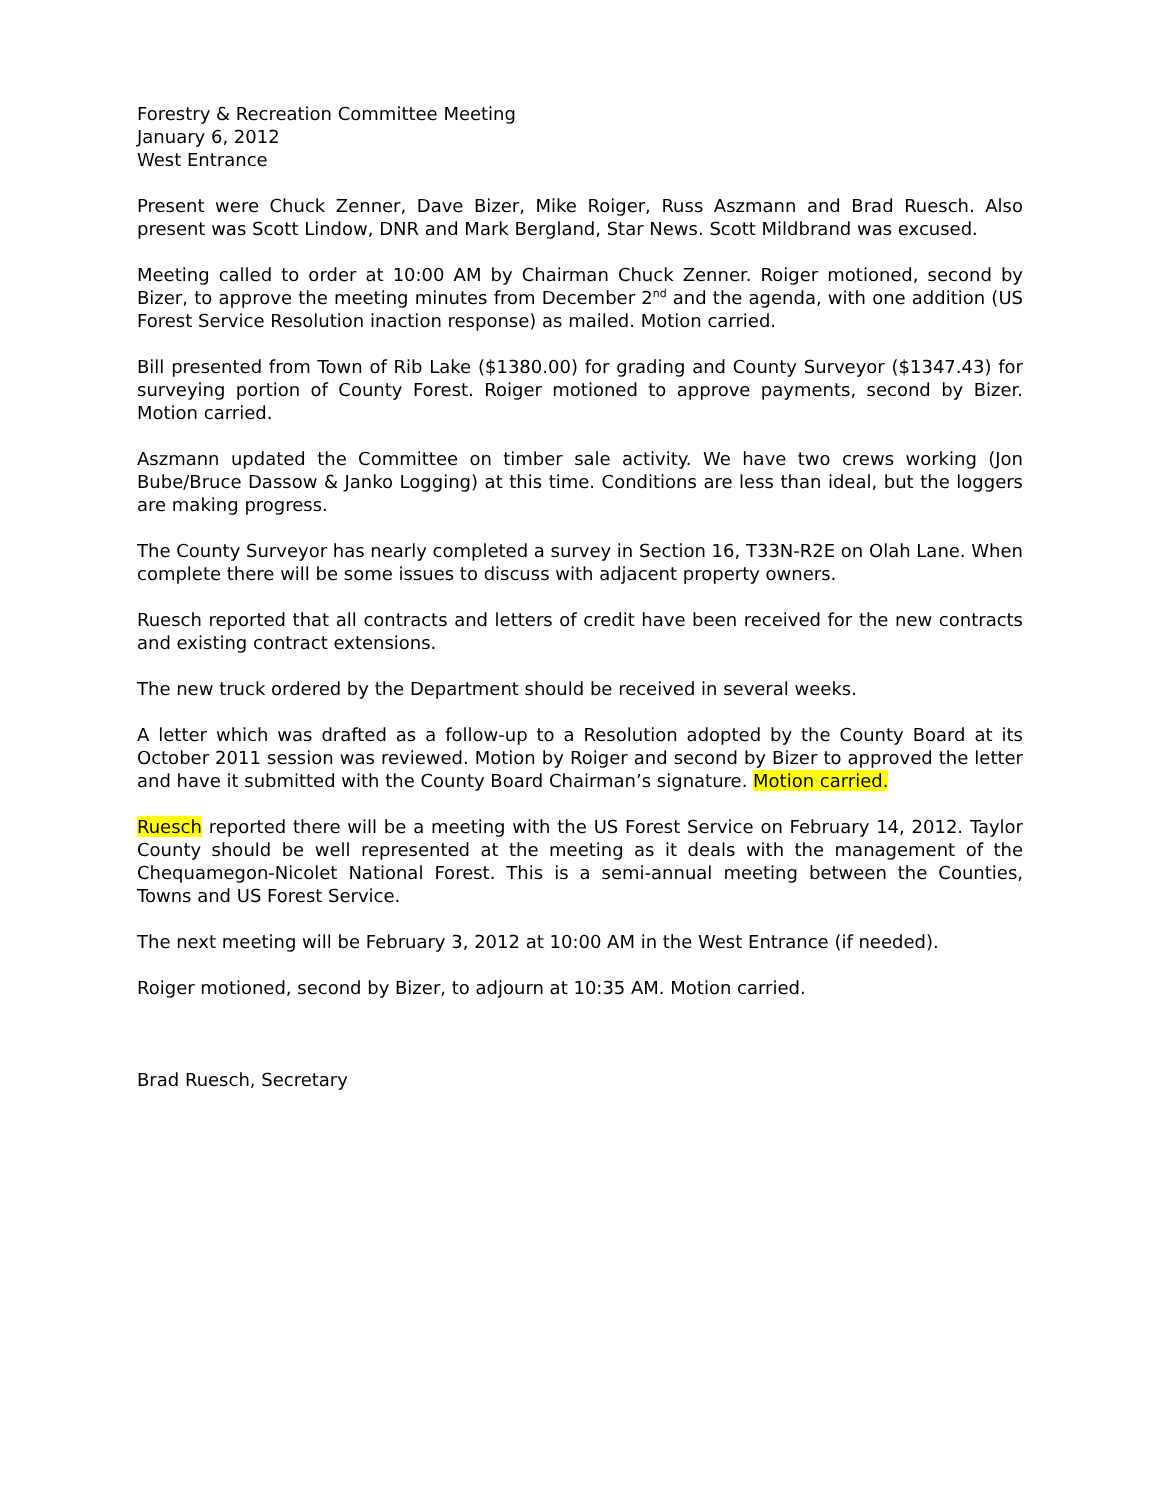Forestry & Recreation Committee Meeting
January 6, 2012
West Entrance
Present were Chuck Zenner, Dave Bizer, Mike Roiger, Russ Aszmann and Brad Ruesch. Also present was Scott Lindow, DNR and Mark Bergland, Star News. Scott Mildbrand was excused.
Meeting called to order at 10:00 AM by Chairman Chuck Zenner. Roiger motioned, second by Bizer, to approve the meeting minutes from December 2<sup>nd</sup> and the agenda, with one addition (US Forest Service Resolution inaction response) as mailed. Motion carried.
Bill presented from Town of Rib Lake ($1380.00) for grading and County Surveyor ($1347.43) for surveying portion of County Forest. Roiger motioned to approve payments, second by Bizer. Motion carried.
Aszmann updated the Committee on timber sale activity. We have two crews working (Jon Bube/Bruce Dassow & Janko Logging) at this time. Conditions are less than ideal, but the loggers are making progress.
The County Surveyor has nearly completed a survey in Section 16, T33N-R2E on Olah Lane. When complete there will be some issues to discuss with adjacent property owners.
Ruesch reported that all contracts and letters of credit have been received for the new contracts and existing contract extensions.
The new truck ordered by the Department should be received in several weeks.
A letter which was drafted as a follow-up to a Resolution adopted by the County Board at its October 2011 session was reviewed. Motion by Roiger and second by Bizer to approved the letter and have it submitted with the County Board Chairman’s signature. Motion carried.
Ruesch reported there will be a meeting with the US Forest Service on February 14, 2012. Taylor County should be well represented at the meeting as it deals with the management of the Chequamegon-Nicolet National Forest. This is a semi-annual meeting between the Counties, Towns and US Forest Service.
The next meeting will be February 3, 2012 at 10:00 AM in the West Entrance (if needed).
Roiger motioned, second by Bizer, to adjourn at 10:35 AM. Motion carried.
Brad Ruesch, Secretary